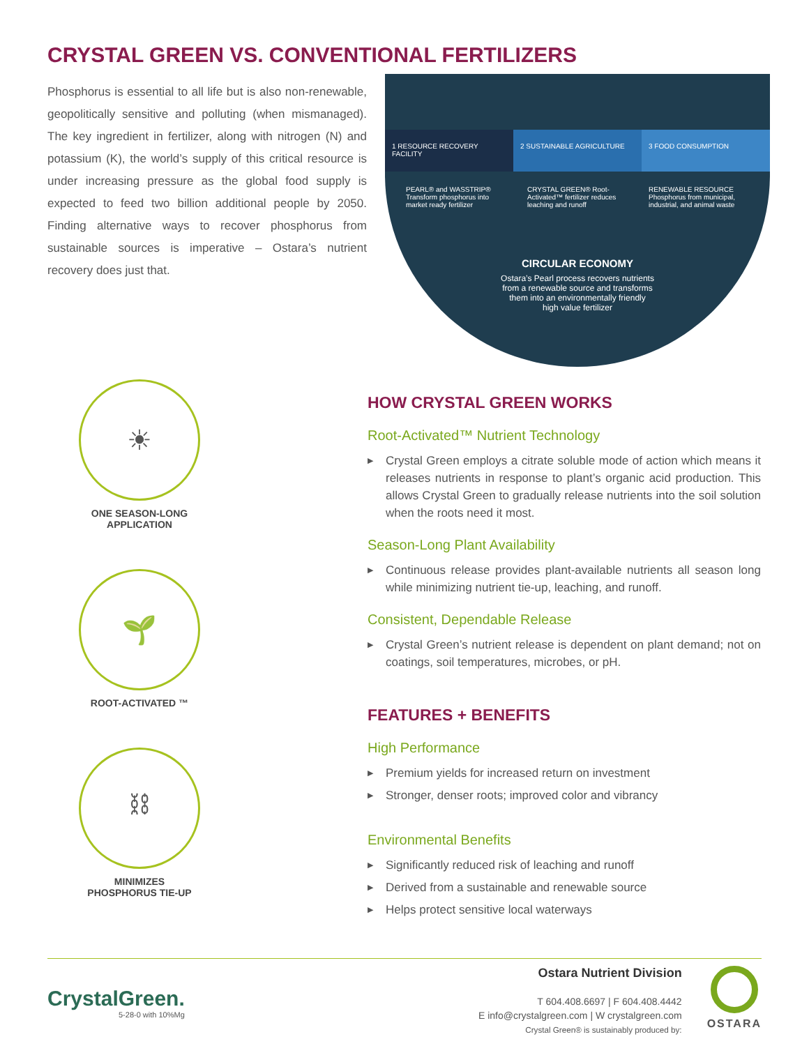CRYSTAL GREEN VS. CONVENTIONAL FERTILIZERS
Phosphorus is essential to all life but is also non-renewable, geopolitically sensitive and polluting (when mismanaged). The key ingredient in fertilizer, along with nitrogen (N) and potassium (K), the world’s supply of this critical resource is under increasing pressure as the global food supply is expected to feed two billion additional people by 2050. Finding alternative ways to recover phosphorus from sustainable sources is imperative – Ostara’s nutrient recovery does just that.
1 RESOURCE RECOVERY FACILITY 2 SUSTAINABLE AGRICULTURE 3 FOOD CONSUMPTION
PEARL® and WASSTRIP® Transform phosphorus into market ready fertilizer
CRYSTAL GREEN® Root-Activated™ fertilizer reduces leaching and runoff
RENEWABLE RESOURCE Phosphorus from municipal, industrial, and animal waste
CIRCULAR ECONOMY
Ostara’s Pearl process recovers nutrients
from a renewable source and transforms
them into an environmentally friendly
high value fertilizer
☀
ONE SEASON-LONG
APPLICATION
🌱
ROOT-ACTIVATED ™
⛓
MINIMIZES
PHOSPHORUS TIE-UP
HOW CRYSTAL GREEN WORKS
Root-Activated™ Nutrient Technology
▶ Crystal Green employs a citrate soluble mode of action which means it releases nutrients in response to plant’s organic acid production. This allows Crystal Green to gradually release nutrients into the soil solution when the roots need it most.
Season-Long Plant Availability
▶ Continuous release provides plant-available nutrients all season long while minimizing nutrient tie-up, leaching, and runoff.
Consistent, Dependable Release
▶ Crystal Green’s nutrient release is dependent on plant demand; not on coatings, soil temperatures, microbes, or pH.
FEATURES + BENEFITS
High Performance
▶ Premium yields for increased return on investment
▶ Stronger, denser roots; improved color and vibrancy
Environmental Benefits
▶ Significantly reduced risk of leaching and runoff
▶ Derived from a sustainable and renewable source
▶ Helps protect sensitive local waterways
CrystalGreen.
5-28-0 with 10%Mg
Ostara Nutrient Division
T 604.408.6697 | F 604.408.4442
E info@crystalgreen.com | W crystalgreen.com
Crystal Green® is sustainably produced by:
OSTARA